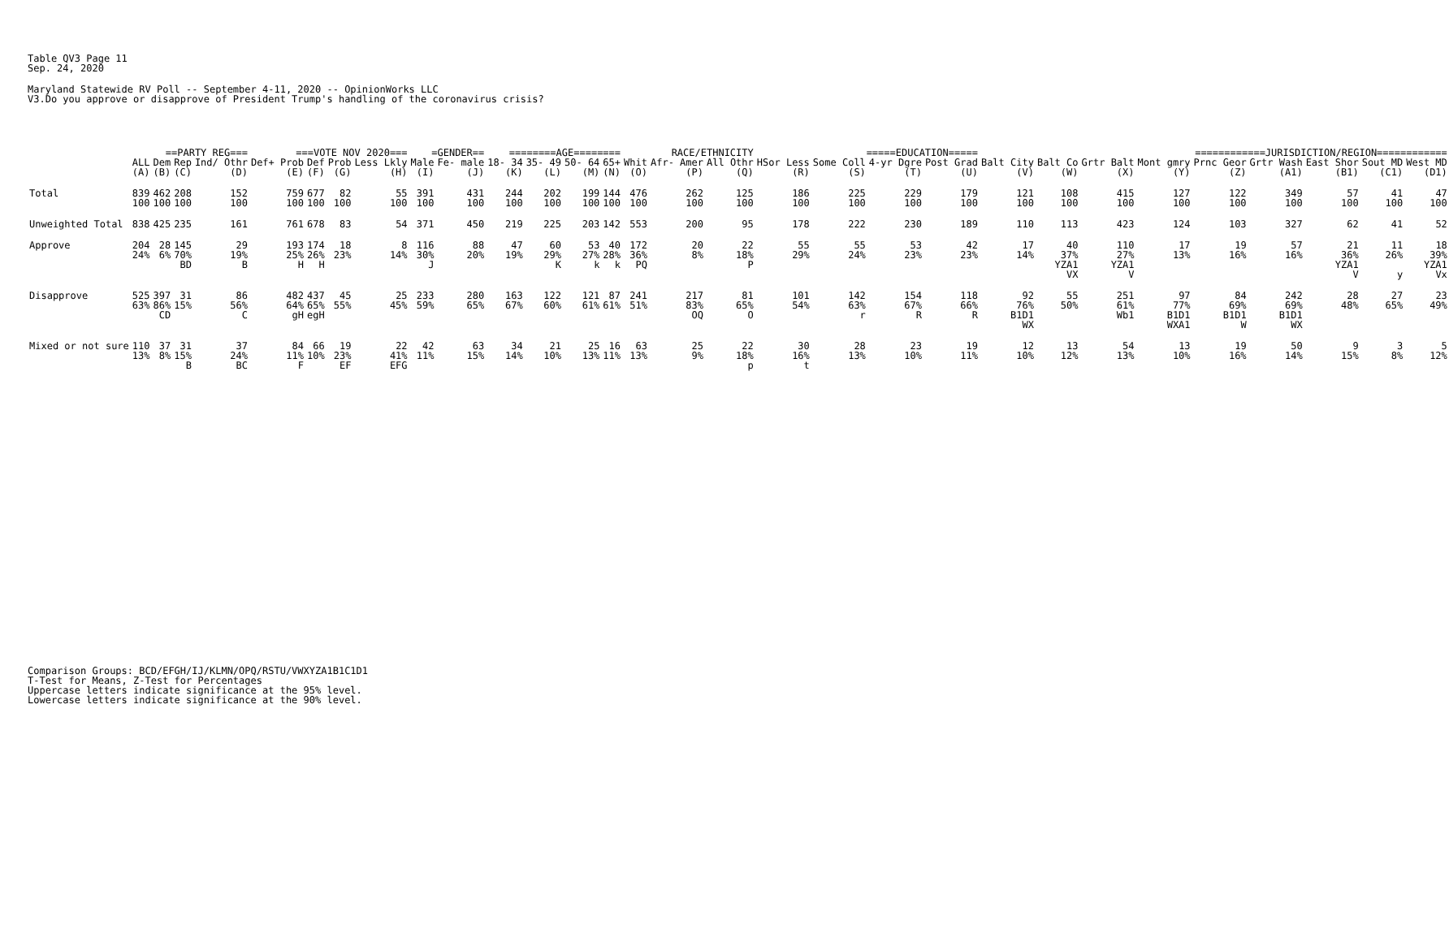Table QV3 Page 11
Sep. 24, 2020
Maryland Statewide RV Poll -- September 4-11, 2020 -- OpinionWorks LLC
V3.Do you approve or disapprove of President Trump's handling of the coronavirus crisis?
| | | ==PARTY REG=== | | | ===VOTE NOV 2020=== | | | | =GENDER== | | ========AGE======== | | | | RACE/ETHNICITY | | | =====EDUCATION===== | | | | ============JURISDICTION/REGION============ | | | | | | | | |
| --- | --- | --- | --- | --- | --- | --- | --- | --- | --- | --- | --- | --- | --- | --- | --- | --- | --- | --- | --- | --- | --- | --- | --- | --- | --- | --- | --- | --- | --- | --- |
| | ALL | Dem | Rep | Ind/ Othr | Def+ Prob | Def | Prob | Less Lkly | Male | Fe- male | 18- 34 | 35- 49 | 50- 64 | 65+ | Whit | Afr- Amer | All Othr | HSor Less | Some Coll | 4-yr Dgre | Post Grad | Balt City | Balt Co | Grtr Balt | Mont gmry | Prnc Geor | Grtr Wash | East Shor | Sout MD | West MD |
| | (A) | (B) | (C) | (D) | (E) | (F) | (G) | (H) | (I) | (J) | (K) | (L) | (M) | (N) | (O) | (P) | (Q) | (R) | (S) | (T) | (U) | (V) | (W) | (X) | (Y) | (Z) | (A1) | (B1) | (C1) | (D1) |
| Total | 839 100 | 462 100 | 208 100 | 152 100 | 759 100 | 677 100 | 82 100 | 55 100 | 391 100 | 431 100 | 244 100 | 202 100 | 199 100 | 144 100 | 476 100 | 262 100 | 125 100 | 186 100 | 225 100 | 229 100 | 179 100 | 121 100 | 108 100 | 415 100 | 127 100 | 122 100 | 349 100 | 57 100 | 41 100 | 47 100 |
| Unweighted Total | 838 | 425 | 235 | 161 | 761 | 678 | 83 | 54 | 371 | 450 | 219 | 225 | 203 | 142 | 553 | 200 | 95 | 178 | 222 | 230 | 189 | 110 | 113 | 423 | 124 | 103 | 327 | 62 | 41 | 52 |
| Approve | 204 24% | 28 6% | 145 70% BD | 29 19% B | 193 25% H | 174 26% H | 18 23% | 8 14% | 116 30% J | 88 20% | 47 19% | 60 29% K | 53 27% k | 40 28% k | 172 36% PQ | 20 8% | 22 18% P | 55 29% | 55 24% | 53 23% | 42 23% | 17 14% | 40 37% YZA1 VX | 110 27% YZA1 V | 17 13% | 19 16% | 57 16% | 21 36% YZA1 V | 11 26% y | 18 39% YZA1 Vx |
| Disapprove | 525 63% | 397 86% CD | 31 15% | 86 56% C | 482 64% gH | 437 65% egH | 45 55% | 25 45% | 233 59% | 280 65% | 163 67% | 122 60% | 121 61% | 87 61% | 241 51% | 217 83% OQ | 81 65% O | 101 54% | 142 63% r | 154 67% R | 118 66% R | 92 76% B1D1 WX | 55 50% | 251 61% Wb1 | 97 77% B1D1 WXA1 | 84 69% B1D1 W | 242 69% B1D1 WX | 28 48% | 27 65% | 23 49% |
| Mixed or not sure | 110 13% | 37 8% | 31 15% B | 37 24% BC | 84 11% F | 66 10% | 19 23% EF | 22 41% EFG | 42 11% | 63 15% | 34 14% | 21 10% | 25 13% | 16 11% | 63 13% | 25 9% | 22 18% p | 30 16% t | 28 13% | 23 10% | 19 11% | 12 10% | 13 12% | 54 13% | 13 10% | 19 16% | 50 14% | 9 15% | 3 8% | 5 12% |
Comparison Groups: BCD/EFGH/IJ/KLMN/OPQ/RSTU/VWXYZA1B1C1D1
T-Test for Means, Z-Test for Percentages
Uppercase letters indicate significance at the 95% level.
Lowercase letters indicate significance at the 90% level.